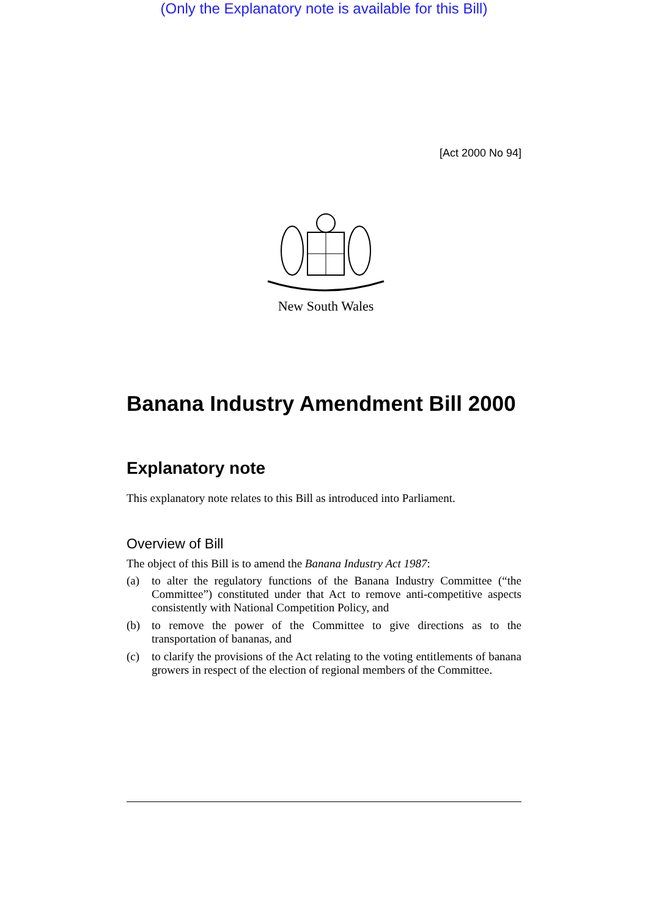(Only the Explanatory note is available for this Bill)
[Act 2000 No 94]
New South Wales
Banana Industry Amendment Bill 2000
Explanatory note
This explanatory note relates to this Bill as introduced into Parliament.
Overview of Bill
The object of this Bill is to amend the Banana Industry Act 1987:
(a) to alter the regulatory functions of the Banana Industry Committee (“the Committee”) constituted under that Act to remove anti-competitive aspects consistently with National Competition Policy, and
(b) to remove the power of the Committee to give directions as to the transportation of bananas, and
(c) to clarify the provisions of the Act relating to the voting entitlements of banana growers in respect of the election of regional members of the Committee.